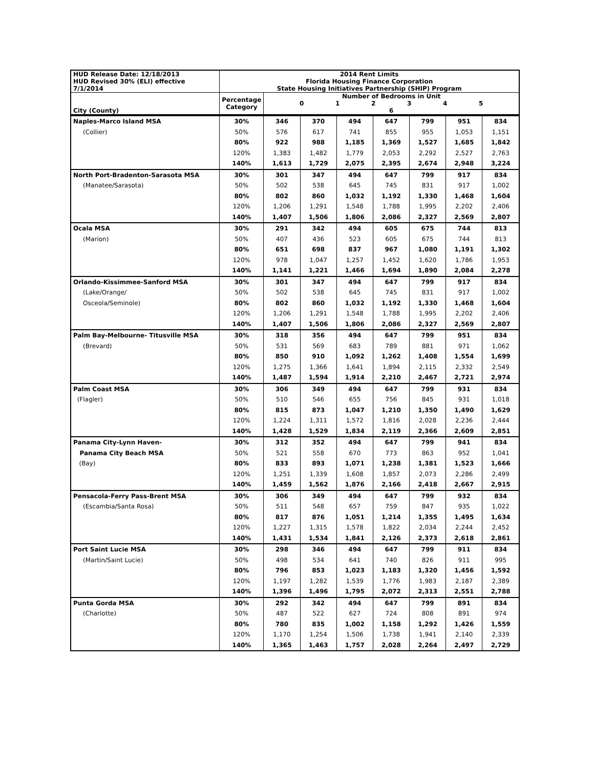| HUD Release Date: 12/18/2013 HUD Revised 30% (ELI) effective 7/1/2014 | 2014 Rent Limits Florida Housing Finance Corporation State Housing Initiatives Partnership (SHIP) Program | | | | | | | |
| --- | --- | --- | --- | --- | --- | --- | --- | --- |
| City (County) | Percentage Category | Number of Bedrooms in Unit 0 1 2 3 4 5 6 | | | | | | |
| Naples-Marco Island MSA | 30% | 346 | 370 | 494 | 647 | 799 | 951 | 834 |
| (Collier) | 50% | 576 | 617 | 741 | 855 | 955 | 1,053 | 1,151 |
| | 80% | 922 | 988 | 1,185 | 1,369 | 1,527 | 1,685 | 1,842 |
| | 120% | 1,383 | 1,482 | 1,779 | 2,053 | 2,292 | 2,527 | 2,763 |
| | 140% | 1,613 | 1,729 | 2,075 | 2,395 | 2,674 | 2,948 | 3,224 |
| North Port-Bradenton-Sarasota MSA | 30% | 301 | 347 | 494 | 647 | 799 | 917 | 834 |
| (Manatee/Sarasota) | 50% | 502 | 538 | 645 | 745 | 831 | 917 | 1,002 |
| | 80% | 802 | 860 | 1,032 | 1,192 | 1,330 | 1,468 | 1,604 |
| | 120% | 1,206 | 1,291 | 1,548 | 1,788 | 1,995 | 2,202 | 2,406 |
| | 140% | 1,407 | 1,506 | 1,806 | 2,086 | 2,327 | 2,569 | 2,807 |
| Ocala MSA | 30% | 291 | 342 | 494 | 605 | 675 | 744 | 813 |
| (Marion) | 50% | 407 | 436 | 523 | 605 | 675 | 744 | 813 |
| | 80% | 651 | 698 | 837 | 967 | 1,080 | 1,191 | 1,302 |
| | 120% | 978 | 1,047 | 1,257 | 1,452 | 1,620 | 1,786 | 1,953 |
| | 140% | 1,141 | 1,221 | 1,466 | 1,694 | 1,890 | 2,084 | 2,278 |
| Orlando-Kissimmee-Sanford MSA | 30% | 301 | 347 | 494 | 647 | 799 | 917 | 834 |
| (Lake/Orange/ | 50% | 502 | 538 | 645 | 745 | 831 | 917 | 1,002 |
| Osceola/Seminole) | 80% | 802 | 860 | 1,032 | 1,192 | 1,330 | 1,468 | 1,604 |
| | 120% | 1,206 | 1,291 | 1,548 | 1,788 | 1,995 | 2,202 | 2,406 |
| | 140% | 1,407 | 1,506 | 1,806 | 2,086 | 2,327 | 2,569 | 2,807 |
| Palm Bay-Melbourne- Titusville MSA | 30% | 318 | 356 | 494 | 647 | 799 | 951 | 834 |
| (Brevard) | 50% | 531 | 569 | 683 | 789 | 881 | 971 | 1,062 |
| | 80% | 850 | 910 | 1,092 | 1,262 | 1,408 | 1,554 | 1,699 |
| | 120% | 1,275 | 1,366 | 1,641 | 1,894 | 2,115 | 2,332 | 2,549 |
| | 140% | 1,487 | 1,594 | 1,914 | 2,210 | 2,467 | 2,721 | 2,974 |
| Palm Coast MSA | 30% | 306 | 349 | 494 | 647 | 799 | 931 | 834 |
| (Flagler) | 50% | 510 | 546 | 655 | 756 | 845 | 931 | 1,018 |
| | 80% | 815 | 873 | 1,047 | 1,210 | 1,350 | 1,490 | 1,629 |
| | 120% | 1,224 | 1,311 | 1,572 | 1,816 | 2,028 | 2,236 | 2,444 |
| | 140% | 1,428 | 1,529 | 1,834 | 2,119 | 2,366 | 2,609 | 2,851 |
| Panama City-Lynn Haven- | 30% | 312 | 352 | 494 | 647 | 799 | 941 | 834 |
| Panama City Beach MSA | 50% | 521 | 558 | 670 | 773 | 863 | 952 | 1,041 |
| (Bay) | 80% | 833 | 893 | 1,071 | 1,238 | 1,381 | 1,523 | 1,666 |
| | 120% | 1,251 | 1,339 | 1,608 | 1,857 | 2,073 | 2,286 | 2,499 |
| | 140% | 1,459 | 1,562 | 1,876 | 2,166 | 2,418 | 2,667 | 2,915 |
| Pensacola-Ferry Pass-Brent MSA | 30% | 306 | 349 | 494 | 647 | 799 | 932 | 834 |
| (Escambia/Santa Rosa) | 50% | 511 | 548 | 657 | 759 | 847 | 935 | 1,022 |
| | 80% | 817 | 876 | 1,051 | 1,214 | 1,355 | 1,495 | 1,634 |
| | 120% | 1,227 | 1,315 | 1,578 | 1,822 | 2,034 | 2,244 | 2,452 |
| | 140% | 1,431 | 1,534 | 1,841 | 2,126 | 2,373 | 2,618 | 2,861 |
| Port Saint Lucie MSA | 30% | 298 | 346 | 494 | 647 | 799 | 911 | 834 |
| (Martin/Saint Lucie) | 50% | 498 | 534 | 641 | 740 | 826 | 911 | 995 |
| | 80% | 796 | 853 | 1,023 | 1,183 | 1,320 | 1,456 | 1,592 |
| | 120% | 1,197 | 1,282 | 1,539 | 1,776 | 1,983 | 2,187 | 2,389 |
| | 140% | 1,396 | 1,496 | 1,795 | 2,072 | 2,313 | 2,551 | 2,788 |
| Punta Gorda MSA | 30% | 292 | 342 | 494 | 647 | 799 | 891 | 834 |
| (Charlotte) | 50% | 487 | 522 | 627 | 724 | 808 | 891 | 974 |
| | 80% | 780 | 835 | 1,002 | 1,158 | 1,292 | 1,426 | 1,559 |
| | 120% | 1,170 | 1,254 | 1,506 | 1,738 | 1,941 | 2,140 | 2,339 |
| | 140% | 1,365 | 1,463 | 1,757 | 2,028 | 2,264 | 2,497 | 2,729 |